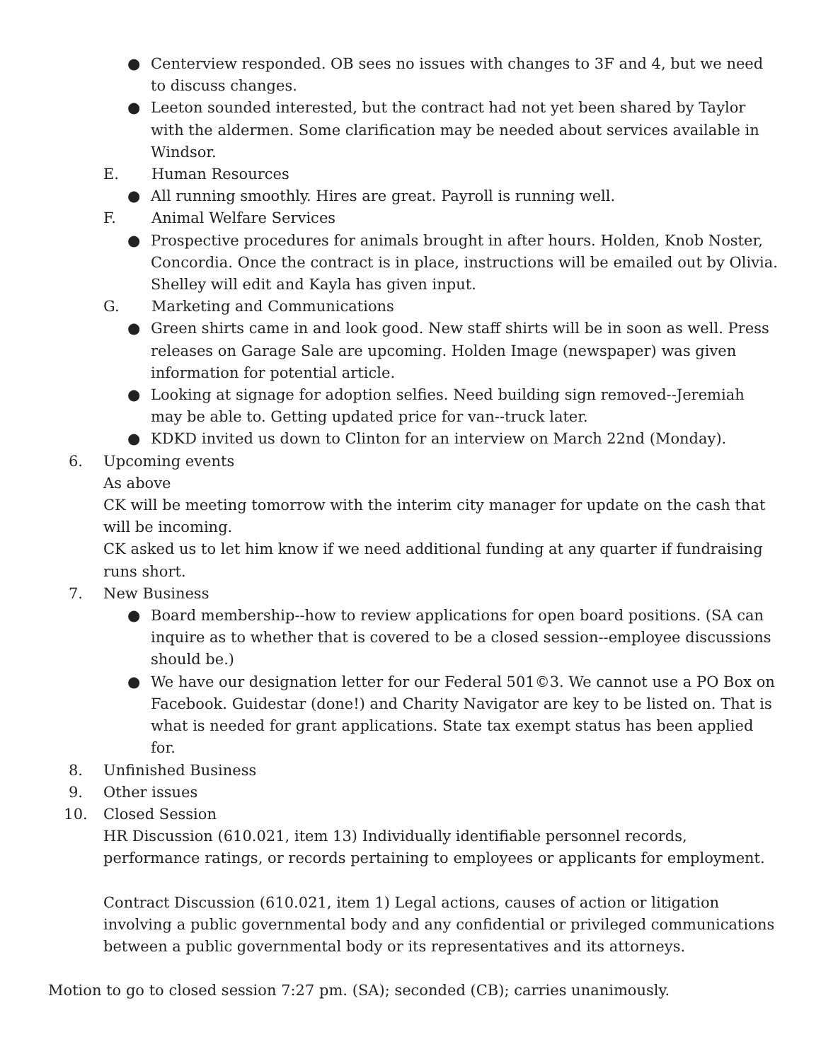● Centerview responded. OB sees no issues with changes to 3F and 4, but we need to discuss changes.
● Leeton sounded interested, but the contract had not yet been shared by Taylor with the aldermen. Some clarification may be needed about services available in Windsor.
E. Human Resources
● All running smoothly. Hires are great. Payroll is running well.
F. Animal Welfare Services
● Prospective procedures for animals brought in after hours. Holden, Knob Noster, Concordia. Once the contract is in place, instructions will be emailed out by Olivia. Shelley will edit and Kayla has given input.
G. Marketing and Communications
● Green shirts came in and look good. New staff shirts will be in soon as well. Press releases on Garage Sale are upcoming. Holden Image (newspaper) was given information for potential article.
● Looking at signage for adoption selfies. Need building sign removed--Jeremiah may be able to. Getting updated price for van--truck later.
● KDKD invited us down to Clinton for an interview on March 22nd (Monday).
6. Upcoming events
As above
CK will be meeting tomorrow with the interim city manager for update on the cash that will be incoming.
CK asked us to let him know if we need additional funding at any quarter if fundraising runs short.
7. New Business
● Board membership--how to review applications for open board positions. (SA can inquire as to whether that is covered to be a closed session--employee discussions should be.)
● We have our designation letter for our Federal 501©3. We cannot use a PO Box on Facebook. Guidestar (done!) and Charity Navigator are key to be listed on. That is what is needed for grant applications. State tax exempt status has been applied for.
8. Unfinished Business
9. Other issues
10. Closed Session
HR Discussion (610.021, item 13) Individually identifiable personnel records, performance ratings, or records pertaining to employees or applicants for employment.
Contract Discussion (610.021, item 1) Legal actions, causes of action or litigation involving a public governmental body and any confidential or privileged communications between a public governmental body or its representatives and its attorneys.
Motion to go to closed session 7:27 pm. (SA); seconded (CB); carries unanimously.